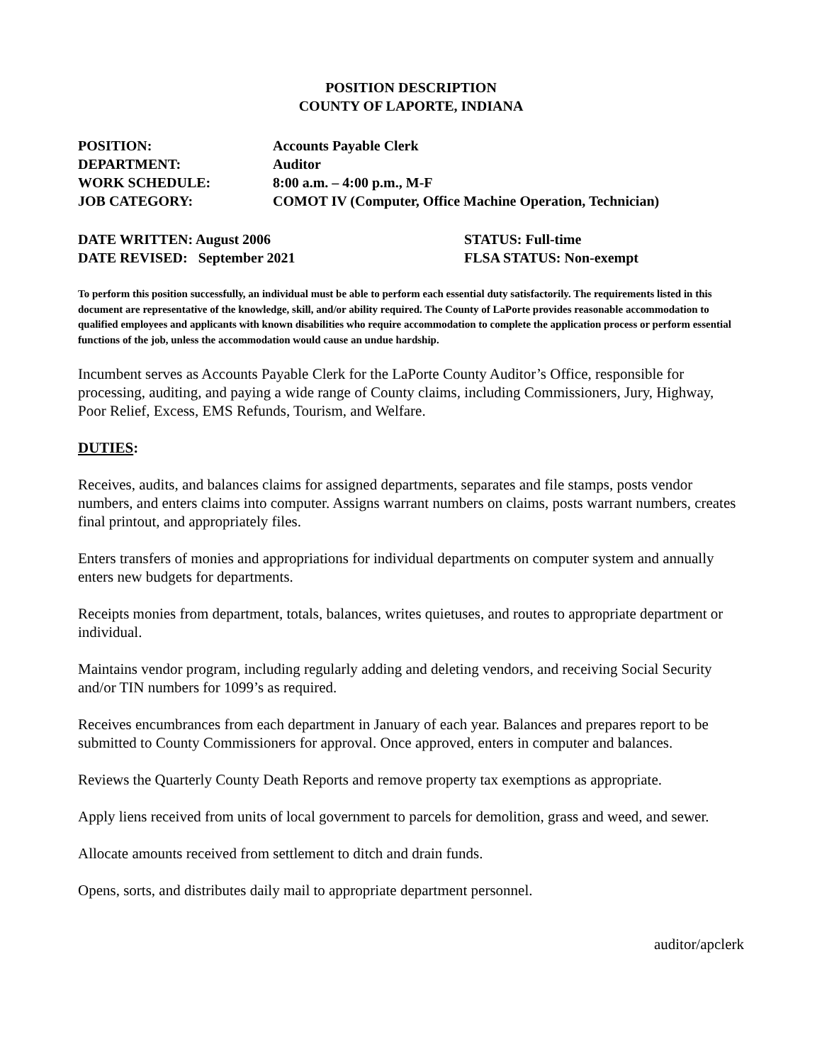POSITION DESCRIPTION
COUNTY OF LAPORTE, INDIANA
POSITION: Accounts Payable Clerk
DEPARTMENT: Auditor
WORK SCHEDULE: 8:00 a.m. – 4:00 p.m., M-F
JOB CATEGORY: COMOT IV (Computer, Office Machine Operation, Technician)
DATE WRITTEN: August 2006 STATUS: Full-time
DATE REVISED: September 2021 FLSA STATUS: Non-exempt
To perform this position successfully, an individual must be able to perform each essential duty satisfactorily. The requirements listed in this document are representative of the knowledge, skill, and/or ability required. The County of LaPorte provides reasonable accommodation to qualified employees and applicants with known disabilities who require accommodation to complete the application process or perform essential functions of the job, unless the accommodation would cause an undue hardship.
Incumbent serves as Accounts Payable Clerk for the LaPorte County Auditor’s Office, responsible for processing, auditing, and paying a wide range of County claims, including Commissioners, Jury, Highway, Poor Relief, Excess, EMS Refunds, Tourism, and Welfare.
DUTIES:
Receives, audits, and balances claims for assigned departments, separates and file stamps, posts vendor numbers, and enters claims into computer. Assigns warrant numbers on claims, posts warrant numbers, creates final printout, and appropriately files.
Enters transfers of monies and appropriations for individual departments on computer system and annually enters new budgets for departments.
Receipts monies from department, totals, balances, writes quietuses, and routes to appropriate department or individual.
Maintains vendor program, including regularly adding and deleting vendors, and receiving Social Security and/or TIN numbers for 1099’s as required.
Receives encumbrances from each department in January of each year. Balances and prepares report to be submitted to County Commissioners for approval. Once approved, enters in computer and balances.
Reviews the Quarterly County Death Reports and remove property tax exemptions as appropriate.
Apply liens received from units of local government to parcels for demolition, grass and weed, and sewer.
Allocate amounts received from settlement to ditch and drain funds.
Opens, sorts, and distributes daily mail to appropriate department personnel.
auditor/apclerk